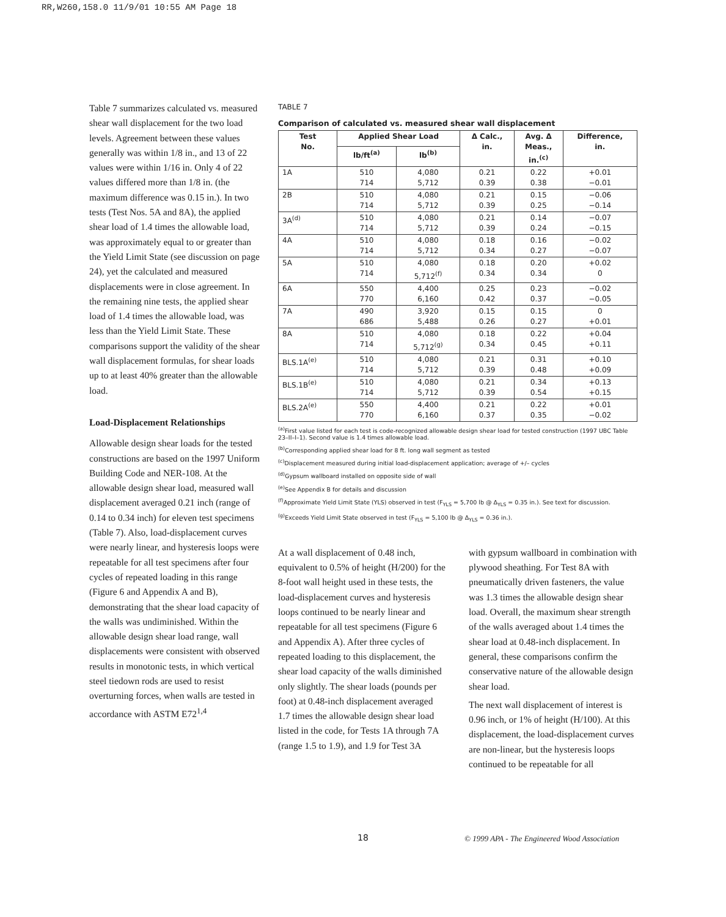RR,W260,158.0 11/9/01 10:55 AM Page 18
Table 7 summarizes calculated vs. measured shear wall displacement for the two load levels. Agreement between these values generally was within 1/8 in., and 13 of 22 values were within 1/16 in. Only 4 of 22 values differed more than 1/8 in. (the maximum difference was 0.15 in.). In two tests (Test Nos. 5A and 8A), the applied shear load of 1.4 times the allowable load, was approximately equal to or greater than the Yield Limit State (see discussion on page 24), yet the calculated and measured displacements were in close agreement. In the remaining nine tests, the applied shear load of 1.4 times the allowable load, was less than the Yield Limit State. These comparisons support the validity of the shear wall displacement formulas, for shear loads up to at least 40% greater than the allowable load.
Load-Displacement Relationships
Allowable design shear loads for the tested constructions are based on the 1997 Uniform Building Code and NER-108. At the allowable design shear load, measured wall displacement averaged 0.21 inch (range of 0.14 to 0.34 inch) for eleven test specimens (Table 7). Also, load-displacement curves were nearly linear, and hysteresis loops were repeatable for all test specimens after four cycles of repeated loading in this range (Figure 6 and Appendix A and B), demonstrating that the shear load capacity of the walls was undiminished. Within the allowable design shear load range, wall displacements were consistent with observed results in monotonic tests, in which vertical steel tiedown rods are used to resist overturning forces, when walls are tested in accordance with ASTM E72<sup>1,4</sup>
TABLE 7
Comparison of calculated vs. measured shear wall displacement
| Test No. | Applied Shear Load | | Δ Calc., in. | Avg. Δ Meas., in.<sup>(c)</sup> | Difference, in. |
| --- | --- | --- | --- | --- | --- |
| | lb/ft<sup>(a)</sup> | lb<sup>(b)</sup> | | | |
| 1A | 510 714 | 4,080 5,712 | 0.21 0.39 | 0.22 0.38 | +0.01 −0.01 |
| 2B | 510 714 | 4,080 5,712 | 0.21 0.39 | 0.15 0.25 | −0.06 −0.14 |
| 3A<sup>(d)</sup> | 510 714 | 4,080 5,712 | 0.21 0.39 | 0.14 0.24 | −0.07 −0.15 |
| 4A | 510 714 | 4,080 5,712 | 0.18 0.34 | 0.16 0.27 | −0.02 −0.07 |
| 5A | 510 714 | 4,080 5,712<sup>(f)</sup> | 0.18 0.34 | 0.20 0.34 | +0.02 0 |
| 6A | 550 770 | 4,400 6,160 | 0.25 0.42 | 0.23 0.37 | −0.02 −0.05 |
| 7A | 490 686 | 3,920 5,488 | 0.15 0.26 | 0.15 0.27 | 0 +0.01 |
| 8A | 510 714 | 4,080 5,712<sup>(g)</sup> | 0.18 0.34 | 0.22 0.45 | +0.04 +0.11 |
| BLS.1A<sup>(e)</sup> | 510 714 | 4,080 5,712 | 0.21 0.39 | 0.31 0.48 | +0.10 +0.09 |
| BLS.1B<sup>(e)</sup> | 510 714 | 4,080 5,712 | 0.21 0.39 | 0.34 0.54 | +0.13 +0.15 |
| BLS.2A<sup>(e)</sup> | 550 770 | 4,400 6,160 | 0.21 0.37 | 0.22 0.35 | +0.01 −0.02 |
<sup>(a)</sup> First value listed for each test is code-recognized allowable design shear load for tested construction (1997 UBC Table 23–II–I–1). Second value is 1.4 times allowable load.
<sup>(b)</sup> Corresponding applied shear load for 8 ft. long wall segment as tested
<sup>(c)</sup> Displacement measured during initial load-displacement application; average of +/– cycles
<sup>(d)</sup> Gypsum wallboard installed on opposite side of wall
<sup>(e)</sup> See Appendix B for details and discussion
<sup>(f)</sup> Approximate Yield Limit State (YLS) observed in test (F<sub>YLS</sub> = 5,700 lb @ Δ<sub>YLS</sub> = 0.35 in.). See text for discussion.
<sup>(g)</sup> Exceeds Yield Limit State observed in test (F<sub>YLS</sub> = 5,100 lb @ Δ<sub>YLS</sub> = 0.36 in.).
At a wall displacement of 0.48 inch, equivalent to 0.5% of height (H/200) for the 8-foot wall height used in these tests, the load-displacement curves and hysteresis loops continued to be nearly linear and repeatable for all test specimens (Figure 6 and Appendix A). After three cycles of repeated loading to this displacement, the shear load capacity of the walls diminished only slightly. The shear loads (pounds per foot) at 0.48-inch displacement averaged 1.7 times the allowable design shear load listed in the code, for Tests 1A through 7A (range 1.5 to 1.9), and 1.9 for Test 3A
with gypsum wallboard in combination with plywood sheathing. For Test 8A with pneumatically driven fasteners, the value was 1.3 times the allowable design shear load. Overall, the maximum shear strength of the walls averaged about 1.4 times the shear load at 0.48-inch displacement. In general, these comparisons confirm the conservative nature of the allowable design shear load.
The next wall displacement of interest is 0.96 inch, or 1% of height (H/100). At this displacement, the load-displacement curves are non-linear, but the hysteresis loops continued to be repeatable for all
18
© 1999 APA - The Engineered Wood Association